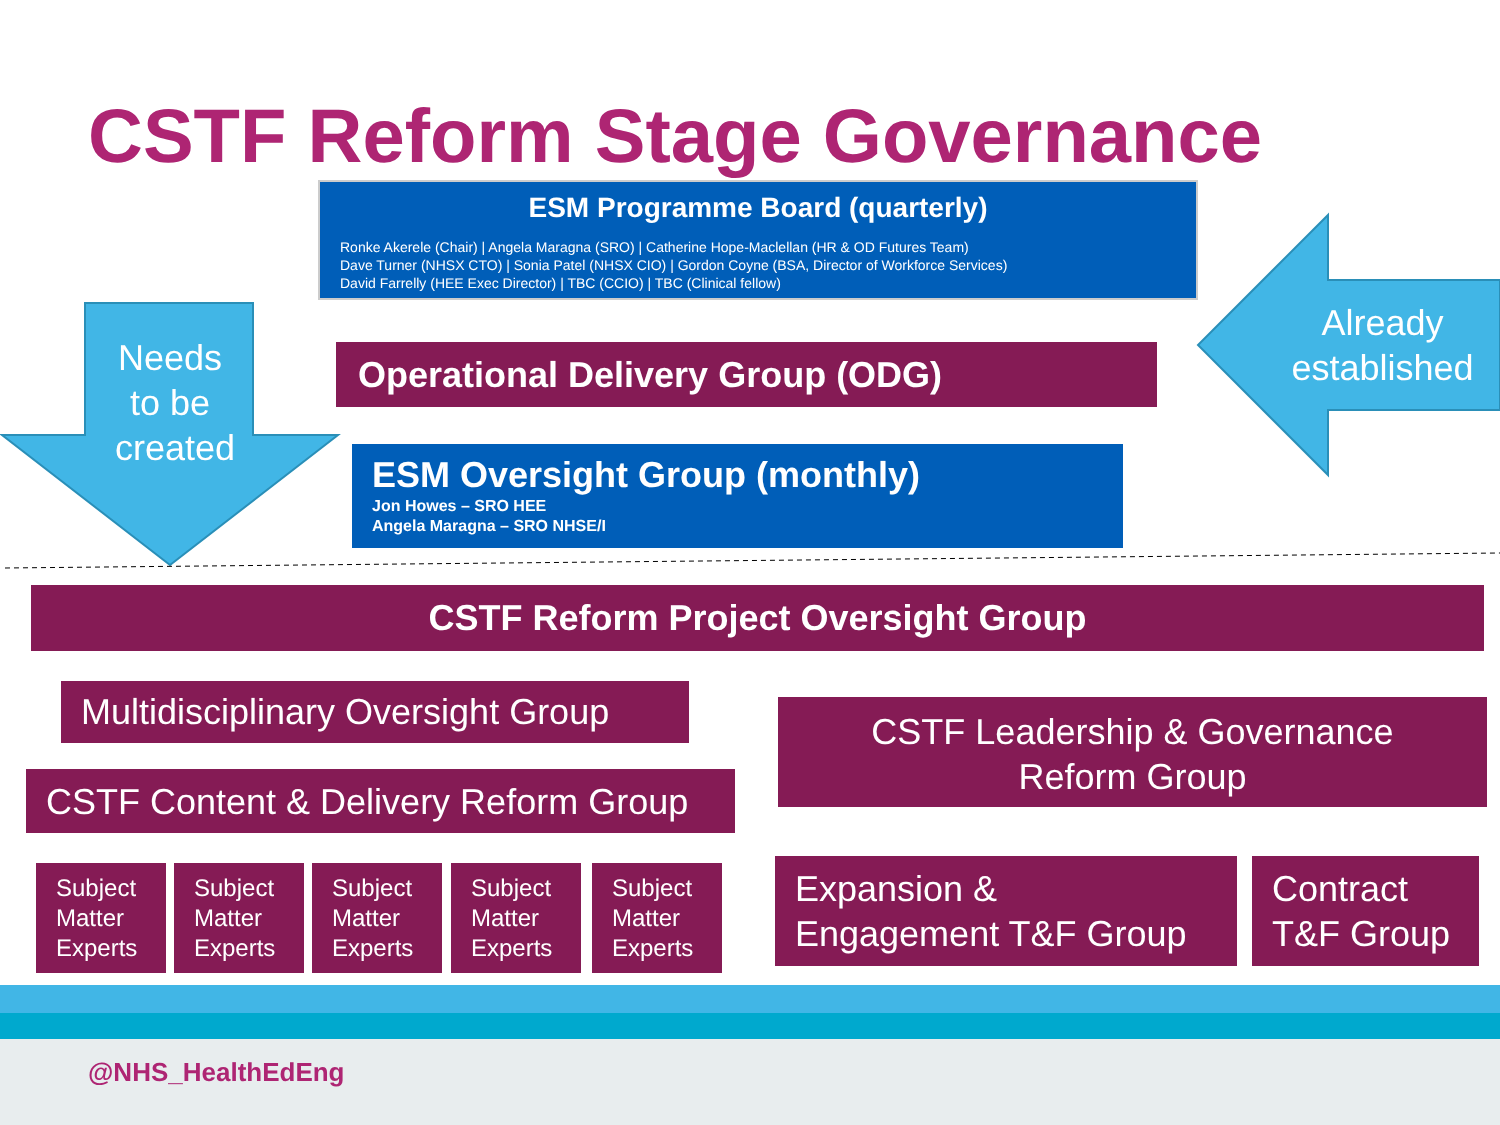CSTF Reform Stage Governance
ESM Programme Board (quarterly)
Ronke Akerele (Chair) | Angela Maragna (SRO) | Catherine Hope-Maclellan (HR & OD Futures Team)
Dave Turner (NHSX CTO) | Sonia Patel (NHSX CIO) | Gordon Coyne (BSA, Director of Workforce Services)
David Farrelly (HEE Exec Director) | TBC (CCIO) | TBC (Clinical fellow)
Needs to be created
Already established
Operational Delivery Group (ODG)
ESM Oversight Group (monthly)
Jon Howes – SRO HEE
Angela Maragna – SRO NHSE/I
CSTF Reform Project Oversight Group
Multidisciplinary Oversight Group
CSTF Content & Delivery Reform Group
CSTF Leadership & Governance
Reform Group
Subject Matter Experts
Subject Matter Experts
Subject Matter Experts
Subject Matter Experts
Subject Matter Experts
Expansion &
Engagement T&F Group
Contract
T&F Group
@NHS_HealthEdEng